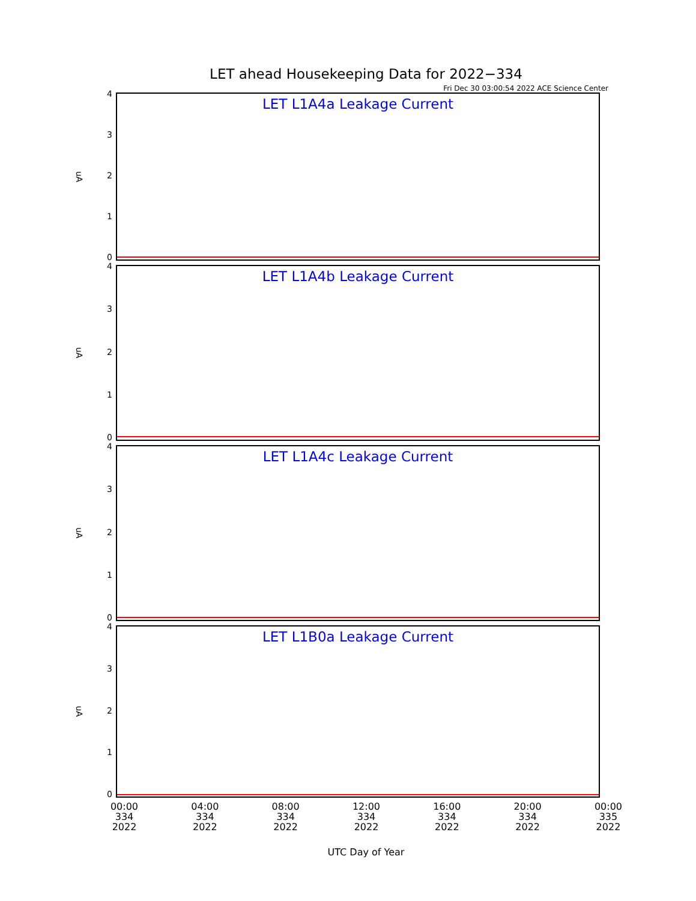LET ahead Housekeeping Data for 2022−334
Fri Dec 30 03:00:54 2022 ACE Science Center
uA
4
3
2
1
0
LET L1A4a Leakage Current
uA
4
3
2
1
0
LET L1A4b Leakage Current
uA
4
3
2
1
0
LET L1A4c Leakage Current
uA
4
3
2
1
0
LET L1B0a Leakage Current
00:00
334
2022
04:00
334
2022
08:00
334
2022
12:00
334
2022
16:00
334
2022
20:00
334
2022
00:00
335
2022
UTC Day of Year